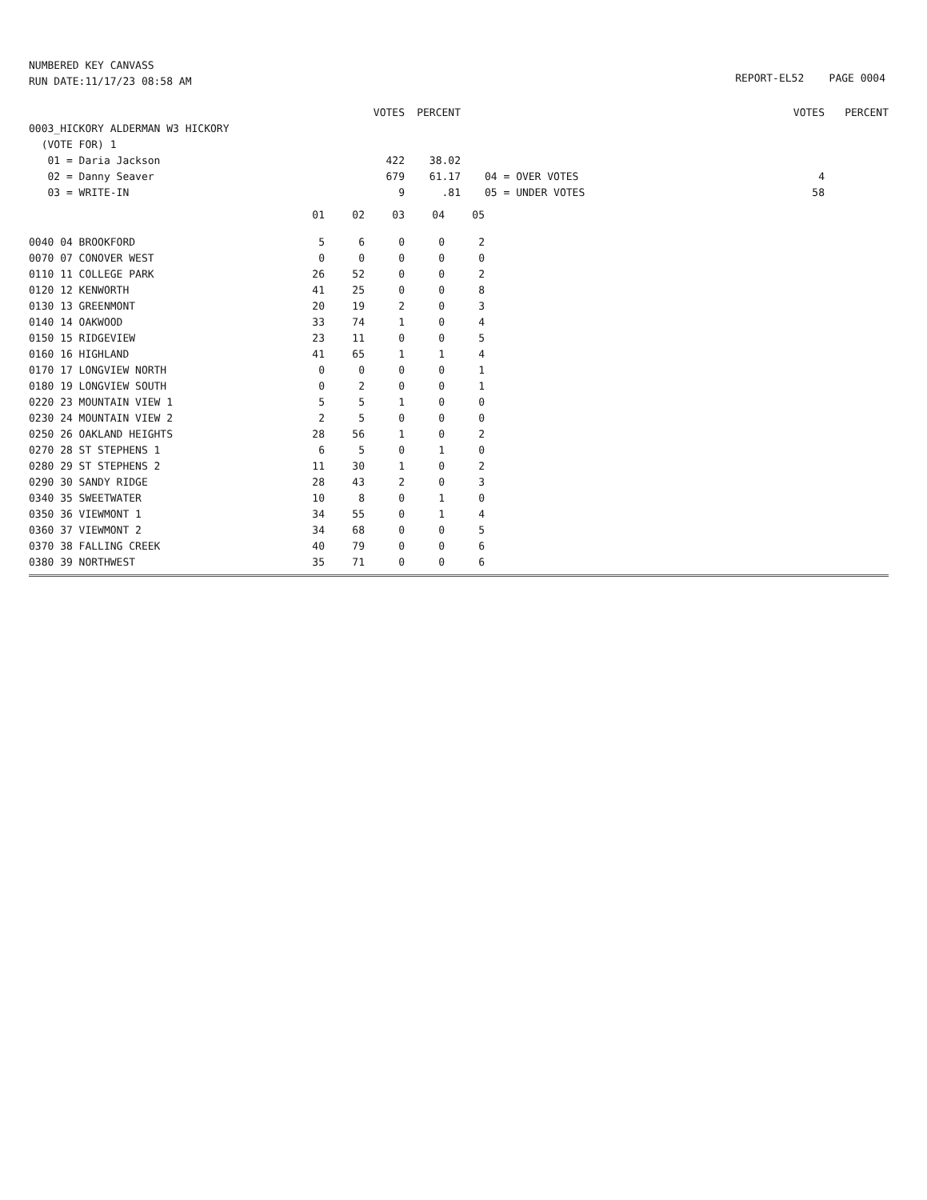NUMBERED KEY CANVASS
RUN DATE:11/17/23 08:58 AM
REPORT-EL52 PAGE 0004
| | VOTES | PERCENT | | | VOTES | PERCENT |
| 0003_HICKORY ALDERMAN W3 HICKORY | | | | | | |
| (VOTE FOR) 1 | | | | | | |
| 01 = Daria Jackson | 422 | 38.02 | | | | |
| 02 = Danny Seaver | 679 | 61.17 | | 04 = OVER VOTES | 4 | |
| 03 = WRITE-IN | 9 | .81 | | 05 = UNDER VOTES | 58 | |
| | 01 | 02 | 03 | 04 | 05 |
| 0040 04 BROOKFORD | 5 | 6 | 0 | 0 | 2 |
| 0070 07 CONOVER WEST | 0 | 0 | 0 | 0 | 0 |
| 0110 11 COLLEGE PARK | 26 | 52 | 0 | 0 | 2 |
| 0120 12 KENWORTH | 41 | 25 | 0 | 0 | 8 |
| 0130 13 GREENMONT | 20 | 19 | 2 | 0 | 3 |
| 0140 14 OAKWOOD | 33 | 74 | 1 | 0 | 4 |
| 0150 15 RIDGEVIEW | 23 | 11 | 0 | 0 | 5 |
| 0160 16 HIGHLAND | 41 | 65 | 1 | 1 | 4 |
| 0170 17 LONGVIEW NORTH | 0 | 0 | 0 | 0 | 1 |
| 0180 19 LONGVIEW SOUTH | 0 | 2 | 0 | 0 | 1 |
| 0220 23 MOUNTAIN VIEW 1 | 5 | 5 | 1 | 0 | 0 |
| 0230 24 MOUNTAIN VIEW 2 | 2 | 5 | 0 | 0 | 0 |
| 0250 26 OAKLAND HEIGHTS | 28 | 56 | 1 | 0 | 2 |
| 0270 28 ST STEPHENS 1 | 6 | 5 | 0 | 1 | 0 |
| 0280 29 ST STEPHENS 2 | 11 | 30 | 1 | 0 | 2 |
| 0290 30 SANDY RIDGE | 28 | 43 | 2 | 0 | 3 |
| 0340 35 SWEETWATER | 10 | 8 | 0 | 1 | 0 |
| 0350 36 VIEWMONT 1 | 34 | 55 | 0 | 1 | 4 |
| 0360 37 VIEWMONT 2 | 34 | 68 | 0 | 0 | 5 |
| 0370 38 FALLING CREEK | 40 | 79 | 0 | 0 | 6 |
| 0380 39 NORTHWEST | 35 | 71 | 0 | 0 | 6 |